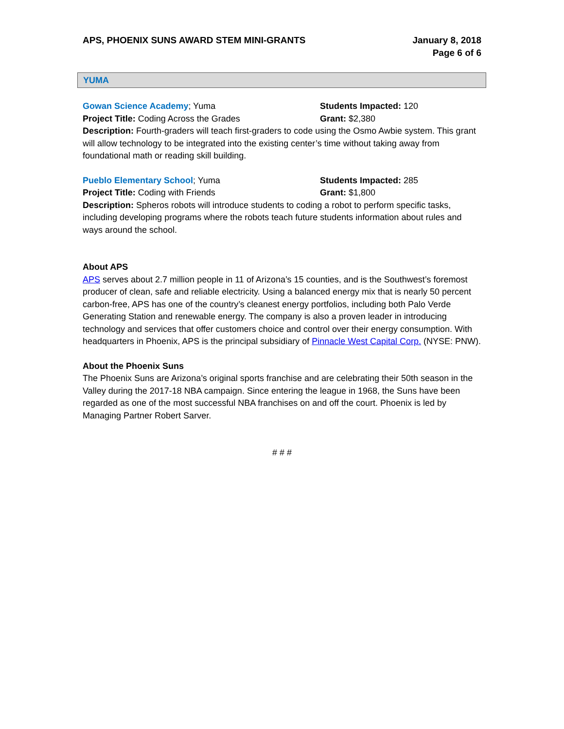APS, PHOENIX SUNS AWARD STEM MINI-GRANTS
January 8, 2018
Page 6 of 6
YUMA
Gowan Science Academy; Yuma Students Impacted: 120
Project Title: Coding Across the Grades Grant: $2,380
Description: Fourth-graders will teach first-graders to code using the Osmo Awbie system. This grant will allow technology to be integrated into the existing center’s time without taking away from foundational math or reading skill building.
Pueblo Elementary School; Yuma Students Impacted: 285
Project Title: Coding with Friends Grant: $1,800
Description: Spheros robots will introduce students to coding a robot to perform specific tasks, including developing programs where the robots teach future students information about rules and ways around the school.
About APS
APS serves about 2.7 million people in 11 of Arizona’s 15 counties, and is the Southwest’s foremost producer of clean, safe and reliable electricity. Using a balanced energy mix that is nearly 50 percent carbon-free, APS has one of the country’s cleanest energy portfolios, including both Palo Verde Generating Station and renewable energy. The company is also a proven leader in introducing technology and services that offer customers choice and control over their energy consumption. With headquarters in Phoenix, APS is the principal subsidiary of Pinnacle West Capital Corp. (NYSE: PNW).
About the Phoenix Suns
The Phoenix Suns are Arizona’s original sports franchise and are celebrating their 50th season in the Valley during the 2017-18 NBA campaign. Since entering the league in 1968, the Suns have been regarded as one of the most successful NBA franchises on and off the court. Phoenix is led by Managing Partner Robert Sarver.
# # #